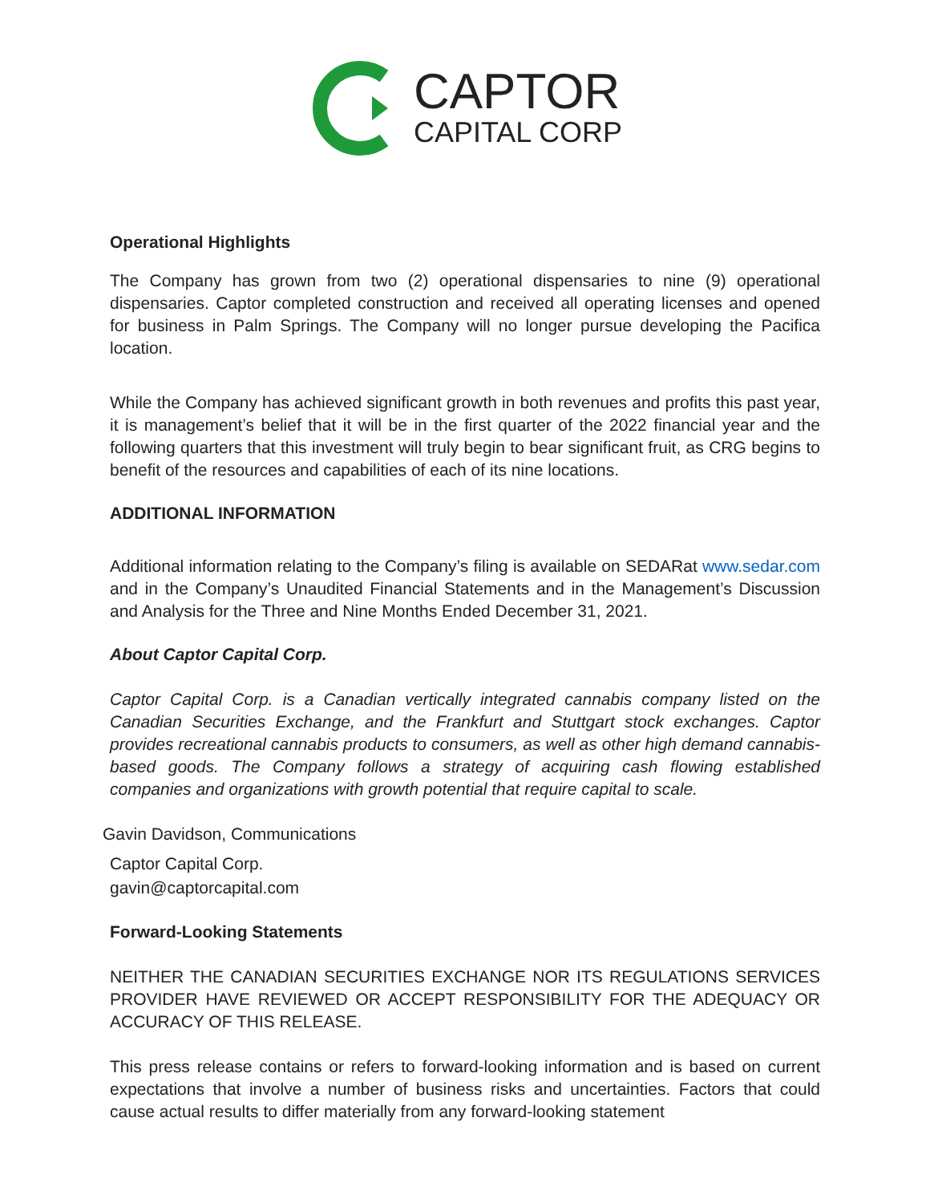CAPTOR
CAPITAL CORP
Operational Highlights
The Company has grown from two (2) operational dispensaries to nine (9) operational dispensaries. Captor completed construction and received all operating licenses and opened for business in Palm Springs. The Company will no longer pursue developing the Pacifica location.
While the Company has achieved significant growth in both revenues and profits this past year, it is management’s belief that it will be in the first quarter of the 2022 financial year and the following quarters that this investment will truly begin to bear significant fruit, as CRG begins to benefit of the resources and capabilities of each of its nine locations.
ADDITIONAL INFORMATION
Additional information relating to the Company’s filing is available on SEDARat www.sedar.com and in the Company’s Unaudited Financial Statements and in the Management’s Discussion and Analysis for the Three and Nine Months Ended December 31, 2021.
About Captor Capital Corp.
Captor Capital Corp. is a Canadian vertically integrated cannabis company listed on the Canadian Securities Exchange, and the Frankfurt and Stuttgart stock exchanges. Captor provides recreational cannabis products to consumers, as well as other high demand cannabis-based goods. The Company follows a strategy of acquiring cash flowing established companies and organizations with growth potential that require capital to scale.
Gavin Davidson, Communications
Captor Capital Corp.
gavin@captorcapital.com
Forward-Looking Statements
NEITHER THE CANADIAN SECURITIES EXCHANGE NOR ITS REGULATIONS SERVICES PROVIDER HAVE REVIEWED OR ACCEPT RESPONSIBILITY FOR THE ADEQUACY OR ACCURACY OF THIS RELEASE.
This press release contains or refers to forward-looking information and is based on current expectations that involve a number of business risks and uncertainties. Factors that could cause actual results to differ materially from any forward-looking statement